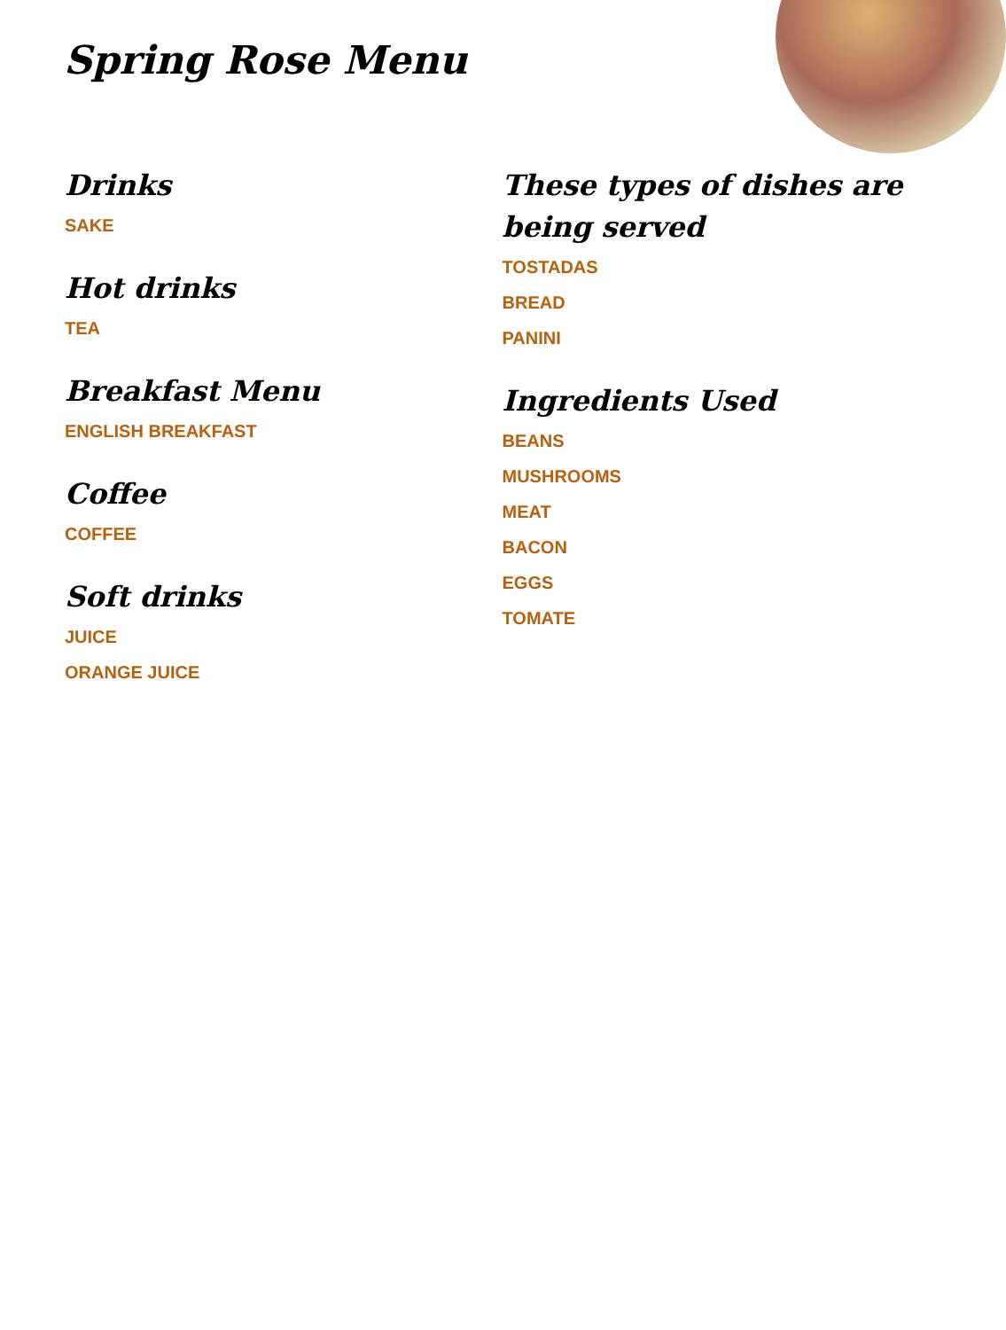Spring Rose Menu
Drinks
SAKE
Hot drinks
TEA
Breakfast Menu
ENGLISH BREAKFAST
Coffee
COFFEE
Soft drinks
JUICE
ORANGE JUICE
These types of dishes are being served
TOSTADAS
BREAD
PANINI
Ingredients Used
BEANS
MUSHROOMS
MEAT
BACON
EGGS
TOMATE